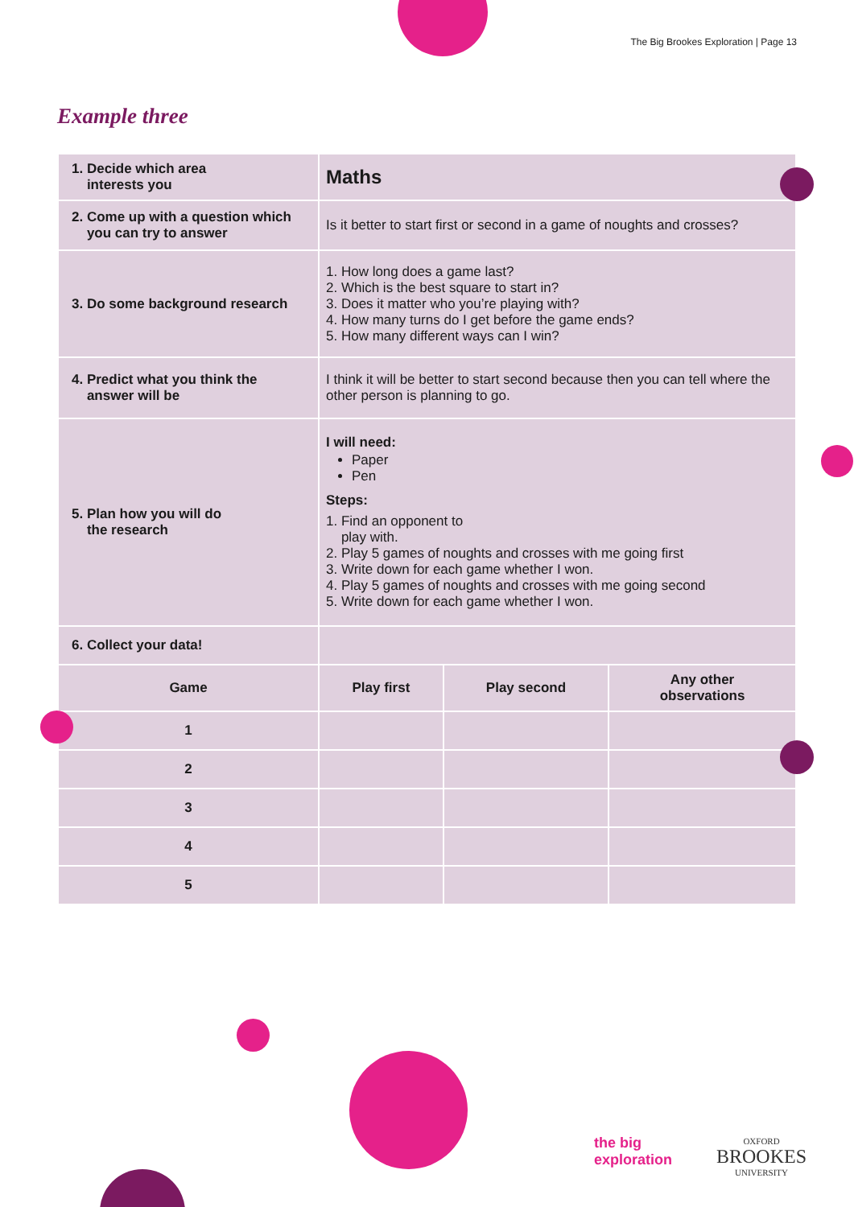The Big Brookes Exploration | Page 13
Example three
| 1. Decide which area interests you | Maths | | |
| 2. Come up with a question which you can try to answer | Is it better to start first or second in a game of noughts and crosses? | | |
| 3. Do some background research | 1. How long does a game last? 2. Which is the best square to start in? 3. Does it matter who you’re playing with? 4. How many turns do I get before the game ends? 5. How many different ways can I win? | | |
| 4. Predict what you think the answer will be | I think it will be better to start second because then you can tell where the other person is planning to go. | | |
| 5. Plan how you will do the research | I will need: Paper Pen Steps: 1. Find an opponent to play with. 2. Play 5 games of noughts and crosses with me going first 3. Write down for each game whether I won. 4. Play 5 games of noughts and crosses with me going second 5. Write down for each game whether I won. | | |
| 6. Collect your data! | | | |
| Game | Play first | Play second | Any other observations |
| 1 | | | |
| 2 | | | |
| 3 | | | |
| 4 | | | |
| 5 | | | |
the big
exploration
OXFORD
BROOKES
UNIVERSITY